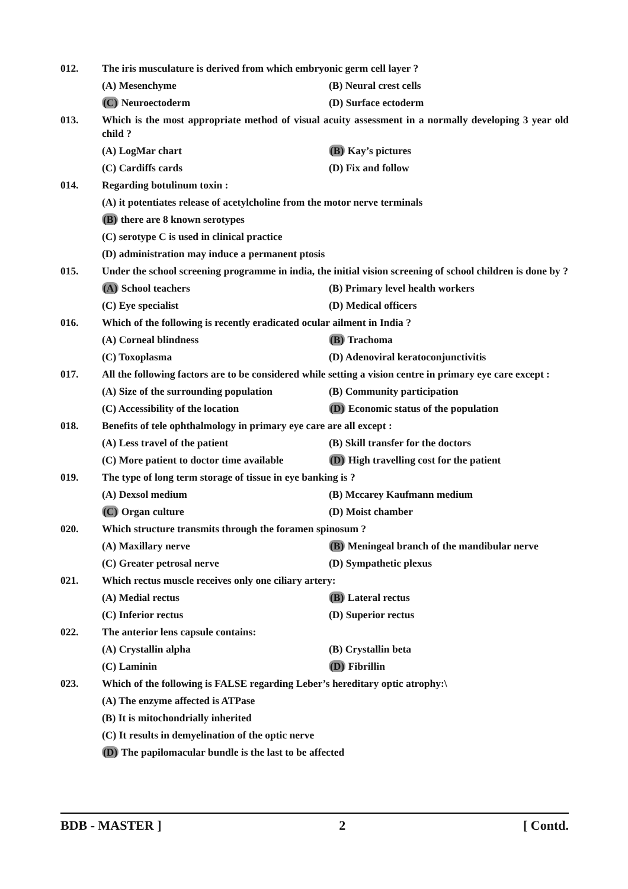012. The iris musculature is derived from which embryonic germ cell layer ?
(A) Mesenchyme (B) Neural crest cells
(C) Neuroectoderm (D) Surface ectoderm
013. Which is the most appropriate method of visual acuity assessment in a normally developing 3 year old child ?
(A) LogMar chart (B) Kay’s pictures
(C) Cardiffs cards (D) Fix and follow
014. Regarding botulinum toxin :
(A) it potentiates release of acetylcholine from the motor nerve terminals
(B) there are 8 known serotypes
(C) serotype C is used in clinical practice
(D) administration may induce a permanent ptosis
015. Under the school screening programme in india, the initial vision screening of school children is done by ?
(A) School teachers (B) Primary level health workers
(C) Eye specialist (D) Medical officers
016. Which of the following is recently eradicated ocular ailment in India ?
(A) Corneal blindness (B) Trachoma
(C) Toxoplasma (D) Adenoviral keratoconjunctivitis
017. All the following factors are to be considered while setting a vision centre in primary eye care except :
(A) Size of the surrounding population (B) Community participation
(C) Accessibility of the location (D) Economic status of the population
018. Benefits of tele ophthalmology in primary eye care are all except :
(A) Less travel of the patient (B) Skill transfer for the doctors
(C) More patient to doctor time available (D) High travelling cost for the patient
019. The type of long term storage of tissue in eye banking is ?
(A) Dexsol medium (B) Mccarey Kaufmann medium
(C) Organ culture (D) Moist chamber
020. Which structure transmits through the foramen spinosum ?
(A) Maxillary nerve (B) Meningeal branch of the mandibular nerve
(C) Greater petrosal nerve (D) Sympathetic plexus
021. Which rectus muscle receives only one ciliary artery:
(A) Medial rectus (B) Lateral rectus
(C) Inferior rectus (D) Superior rectus
022. The anterior lens capsule contains:
(A) Crystallin alpha (B) Crystallin beta
(C) Laminin (D) Fibrillin
023. Which of the following is FALSE regarding Leber’s hereditary optic atrophy:\
(A) The enzyme affected is ATPase
(B) It is mitochondrially inherited
(C) It results in demyelination of the optic nerve
(D) The papilomacular bundle is the last to be affected
BDB - MASTER ] 2 [ Contd.